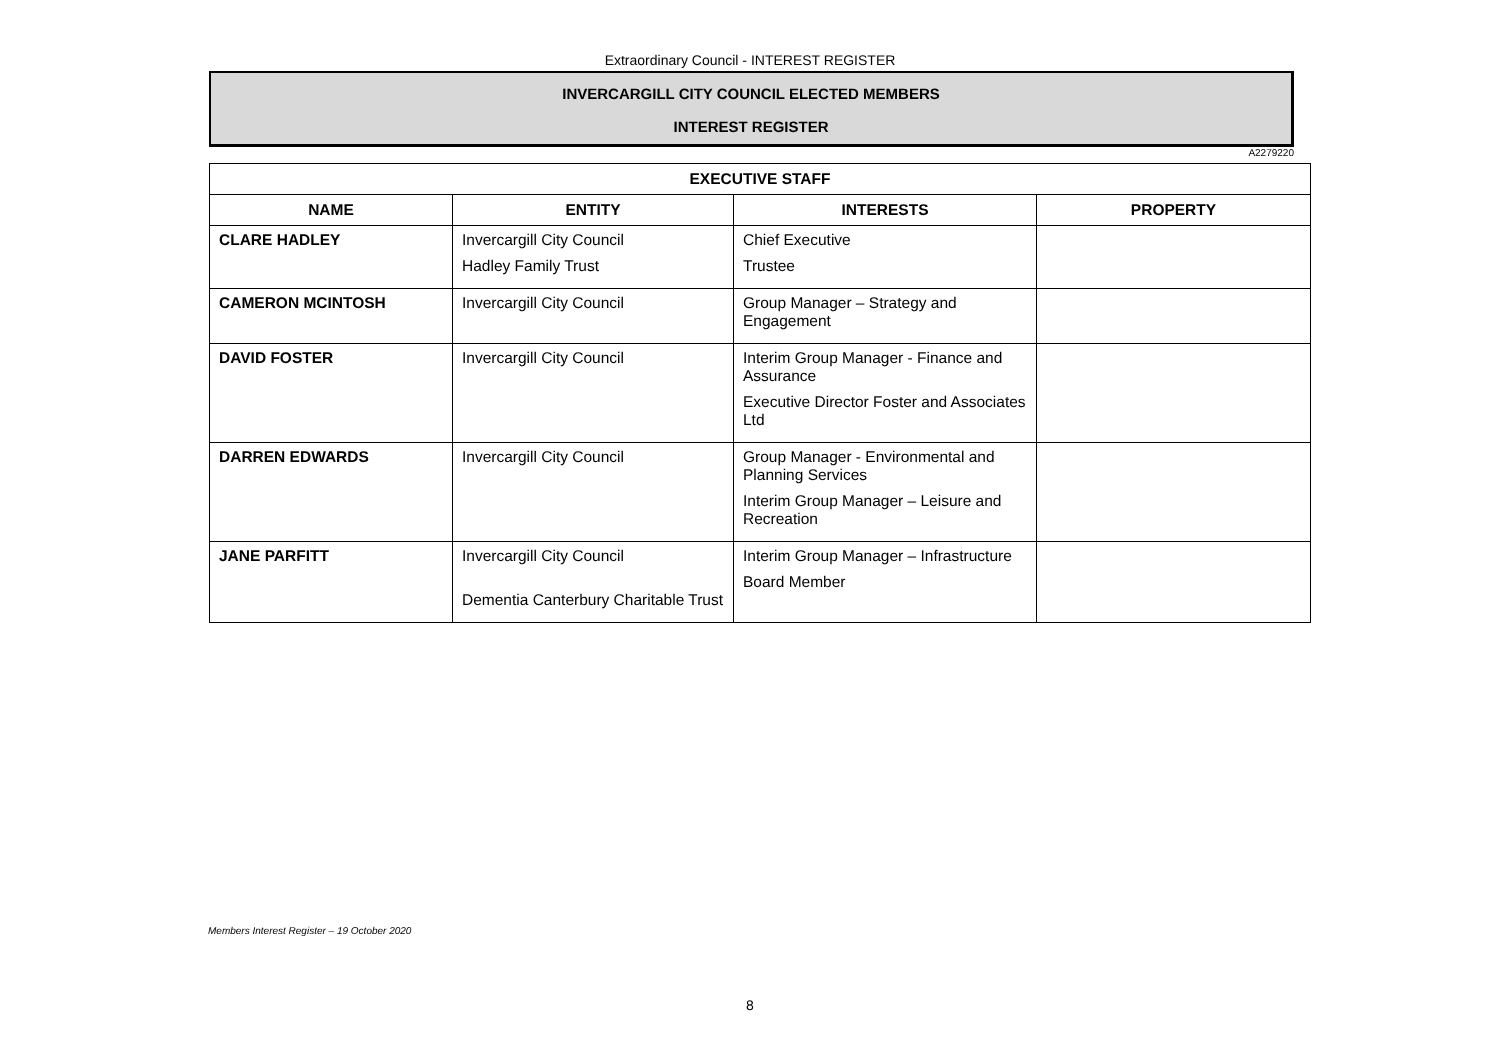Extraordinary Council - INTEREST REGISTER
INVERCARGILL CITY COUNCIL ELECTED MEMBERS
INTEREST REGISTER
A2279220
| EXECUTIVE STAFF | | | |
| --- | --- | --- | --- |
| NAME | ENTITY | INTERESTS | PROPERTY |
| CLARE HADLEY | Invercargill City Council Hadley Family Trust | Chief Executive Trustee | |
| CAMERON MCINTOSH | Invercargill City Council | Group Manager – Strategy and Engagement | |
| DAVID FOSTER | Invercargill City Council | Interim Group Manager - Finance and Assurance Executive Director Foster and Associates Ltd | |
| DARREN EDWARDS | Invercargill City Council | Group Manager - Environmental and Planning Services Interim Group Manager – Leisure and Recreation | |
| JANE PARFITT | Invercargill City Council Dementia Canterbury Charitable Trust | Interim Group Manager – Infrastructure Board Member | |
Members Interest Register – 19 October 2020
8